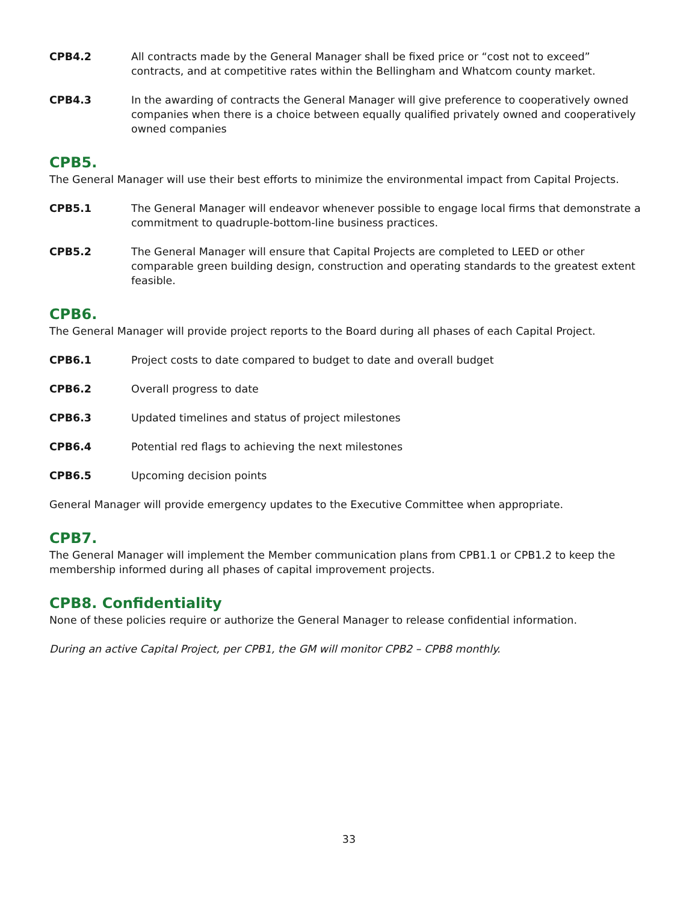CPB4.2 All contracts made by the General Manager shall be fixed price or “cost not to exceed” contracts, and at competitive rates within the Bellingham and Whatcom county market.
CPB4.3 In the awarding of contracts the General Manager will give preference to cooperatively owned companies when there is a choice between equally qualified privately owned and cooperatively owned companies
CPB5.
The General Manager will use their best efforts to minimize the environmental impact from Capital Projects.
CPB5.1 The General Manager will endeavor whenever possible to engage local firms that demonstrate a commitment to quadruple-bottom-line business practices.
CPB5.2 The General Manager will ensure that Capital Projects are completed to LEED or other comparable green building design, construction and operating standards to the greatest extent feasible.
CPB6.
The General Manager will provide project reports to the Board during all phases of each Capital Project.
CPB6.1 Project costs to date compared to budget to date and overall budget
CPB6.2 Overall progress to date
CPB6.3 Updated timelines and status of project milestones
CPB6.4 Potential red flags to achieving the next milestones
CPB6.5 Upcoming decision points
General Manager will provide emergency updates to the Executive Committee when appropriate.
CPB7.
The General Manager will implement the Member communication plans from CPB1.1 or CPB1.2 to keep the membership informed during all phases of capital improvement projects.
CPB8. Confidentiality
None of these policies require or authorize the General Manager to release confidential information.
During an active Capital Project, per CPB1, the GM will monitor CPB2 – CPB8 monthly.
33